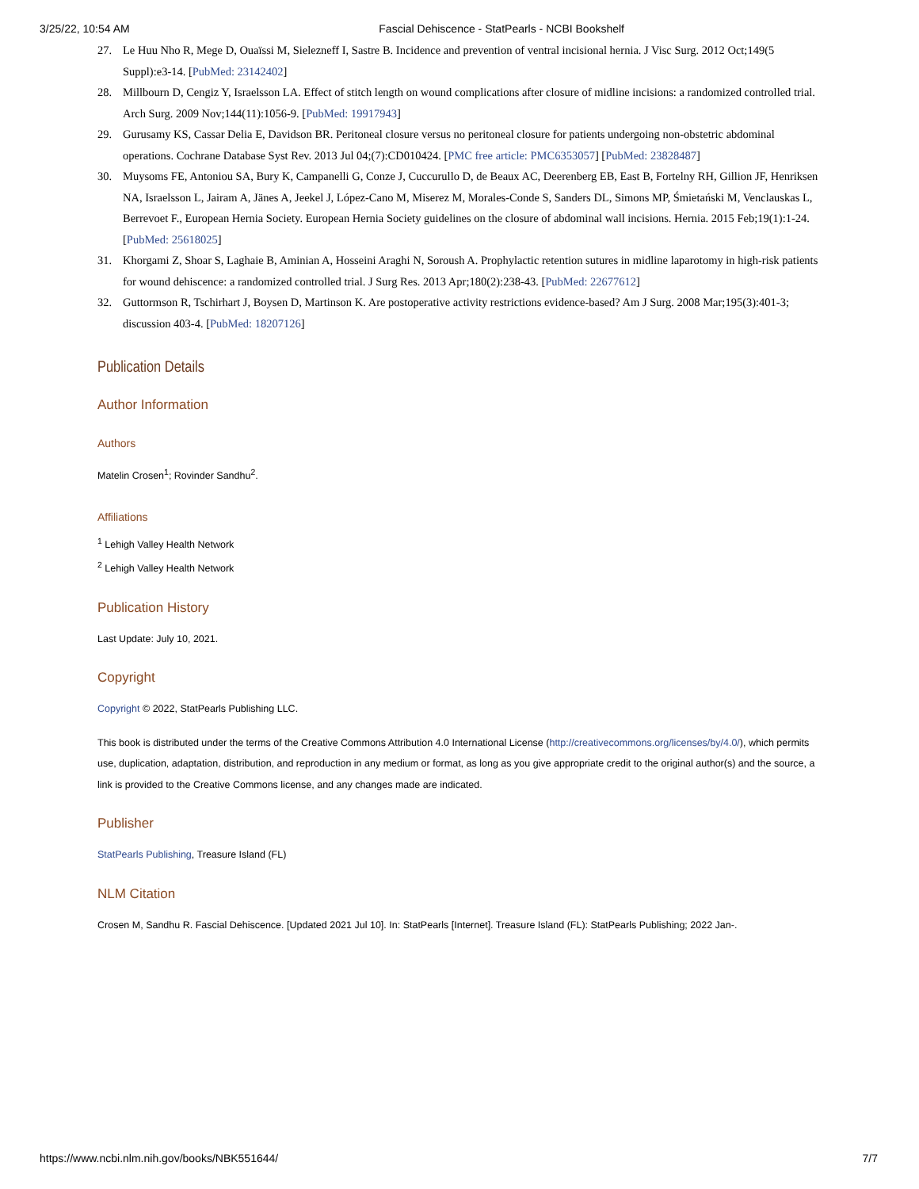3/25/22, 10:54 AM Fascial Dehiscence - StatPearls - NCBI Bookshelf
27. Le Huu Nho R, Mege D, Ouaïssi M, Sielezneff I, Sastre B. Incidence and prevention of ventral incisional hernia. J Visc Surg. 2012 Oct;149(5 Suppl):e3-14. [PubMed: 23142402]
28. Millbourn D, Cengiz Y, Israelsson LA. Effect of stitch length on wound complications after closure of midline incisions: a randomized controlled trial. Arch Surg. 2009 Nov;144(11):1056-9. [PubMed: 19917943]
29. Gurusamy KS, Cassar Delia E, Davidson BR. Peritoneal closure versus no peritoneal closure for patients undergoing non-obstetric abdominal operations. Cochrane Database Syst Rev. 2013 Jul 04;(7):CD010424. [PMC free article: PMC6353057] [PubMed: 23828487]
30. Muysoms FE, Antoniou SA, Bury K, Campanelli G, Conze J, Cuccurullo D, de Beaux AC, Deerenberg EB, East B, Fortelny RH, Gillion JF, Henriksen NA, Israelsson L, Jairam A, Jänes A, Jeekel J, López-Cano M, Miserez M, Morales-Conde S, Sanders DL, Simons MP, Śmietański M, Venclauskas L, Berrevoet F., European Hernia Society. European Hernia Society guidelines on the closure of abdominal wall incisions. Hernia. 2015 Feb;19(1):1-24. [PubMed: 25618025]
31. Khorgami Z, Shoar S, Laghaie B, Aminian A, Hosseini Araghi N, Soroush A. Prophylactic retention sutures in midline laparotomy in high-risk patients for wound dehiscence: a randomized controlled trial. J Surg Res. 2013 Apr;180(2):238-43. [PubMed: 22677612]
32. Guttormson R, Tschirhart J, Boysen D, Martinson K. Are postoperative activity restrictions evidence-based? Am J Surg. 2008 Mar;195(3):401-3; discussion 403-4. [PubMed: 18207126]
Publication Details
Author Information
Authors
Matelin Crosen<sup>1</sup>; Rovinder Sandhu<sup>2</sup>.
Affiliations
<sup>1</sup> Lehigh Valley Health Network
<sup>2</sup> Lehigh Valley Health Network
Publication History
Last Update: July 10, 2021.
Copyright
Copyright © 2022, StatPearls Publishing LLC.
This book is distributed under the terms of the Creative Commons Attribution 4.0 International License (http://creativecommons.org/licenses/by/4.0/), which permits use, duplication, adaptation, distribution, and reproduction in any medium or format, as long as you give appropriate credit to the original author(s) and the source, a link is provided to the Creative Commons license, and any changes made are indicated.
Publisher
StatPearls Publishing, Treasure Island (FL)
NLM Citation
Crosen M, Sandhu R. Fascial Dehiscence. [Updated 2021 Jul 10]. In: StatPearls [Internet]. Treasure Island (FL): StatPearls Publishing; 2022 Jan-.
https://www.ncbi.nlm.nih.gov/books/NBK551644/ 7/7